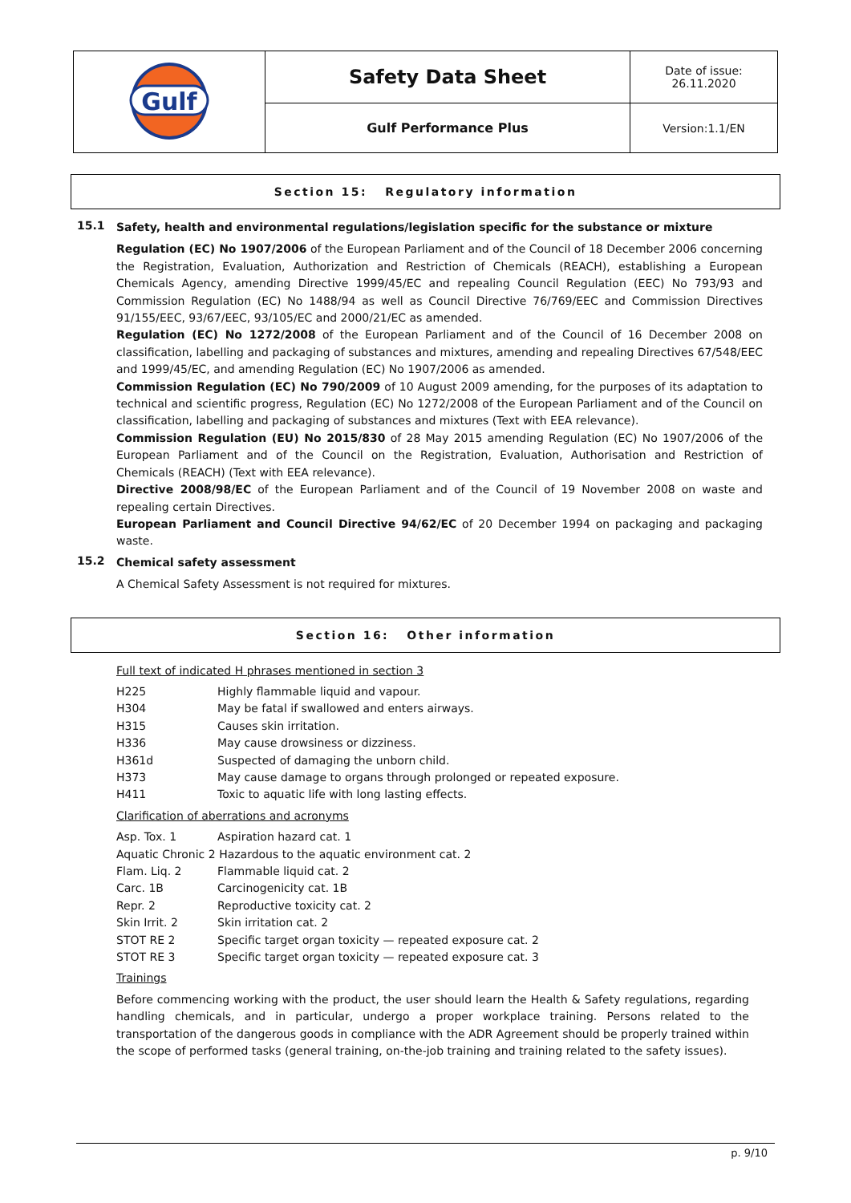| Gulf | Safety Data Sheet | Date of issue: 26.11.2020 |
| | Gulf Performance Plus | Version:1.1/EN |
Section 15: Regulatory information
15.1
Safety, health and environmental regulations/legislation specific for the substance or mixture
Regulation (EC) No 1907/2006 of the European Parliament and of the Council of 18 December 2006 concerning the Registration, Evaluation, Authorization and Restriction of Chemicals (REACH), establishing a European Chemicals Agency, amending Directive 1999/45/EC and repealing Council Regulation (EEC) No 793/93 and Commission Regulation (EC) No 1488/94 as well as Council Directive 76/769/EEC and Commission Directives 91/155/EEC, 93/67/EEC, 93/105/EC and 2000/21/EC as amended.
Regulation (EC) No 1272/2008 of the European Parliament and of the Council of 16 December 2008 on classification, labelling and packaging of substances and mixtures, amending and repealing Directives 67/548/EEC and 1999/45/EC, and amending Regulation (EC) No 1907/2006 as amended.
Commission Regulation (EC) No 790/2009 of 10 August 2009 amending, for the purposes of its adaptation to technical and scientific progress, Regulation (EC) No 1272/2008 of the European Parliament and of the Council on classification, labelling and packaging of substances and mixtures (Text with EEA relevance).
Commission Regulation (EU) No 2015/830 of 28 May 2015 amending Regulation (EC) No 1907/2006 of the European Parliament and of the Council on the Registration, Evaluation, Authorisation and Restriction of Chemicals (REACH) (Text with EEA relevance).
Directive 2008/98/EC of the European Parliament and of the Council of 19 November 2008 on waste and repealing certain Directives.
European Parliament and Council Directive 94/62/EC of 20 December 1994 on packaging and packaging waste.
15.2
Chemical safety assessment
A Chemical Safety Assessment is not required for mixtures.
Section 16: Other information
Full text of indicated H phrases mentioned in section 3
| H225 | Highly flammable liquid and vapour. |
| H304 | May be fatal if swallowed and enters airways. |
| H315 | Causes skin irritation. |
| H336 | May cause drowsiness or dizziness. |
| H361d | Suspected of damaging the unborn child. |
| H373 | May cause damage to organs through prolonged or repeated exposure. |
| H411 | Toxic to aquatic life with long lasting effects. |
Clarification of aberrations and acronyms
| Asp. Tox. 1 | Aspiration hazard cat. 1 |
| Aquatic Chronic 2 Hazardous to the aquatic environment cat. 2 | |
| Flam. Liq. 2 | Flammable liquid cat. 2 |
| Carc. 1B | Carcinogenicity cat. 1B |
| Repr. 2 | Reproductive toxicity cat. 2 |
| Skin Irrit. 2 | Skin irritation cat. 2 |
| STOT RE 2 | Specific target organ toxicity — repeated exposure cat. 2 |
| STOT RE 3 | Specific target organ toxicity — repeated exposure cat. 3 |
Trainings
Before commencing working with the product, the user should learn the Health & Safety regulations, regarding handling chemicals, and in particular, undergo a proper workplace training. Persons related to the transportation of the dangerous goods in compliance with the ADR Agreement should be properly trained within the scope of performed tasks (general training, on-the-job training and training related to the safety issues).
p. 9/10